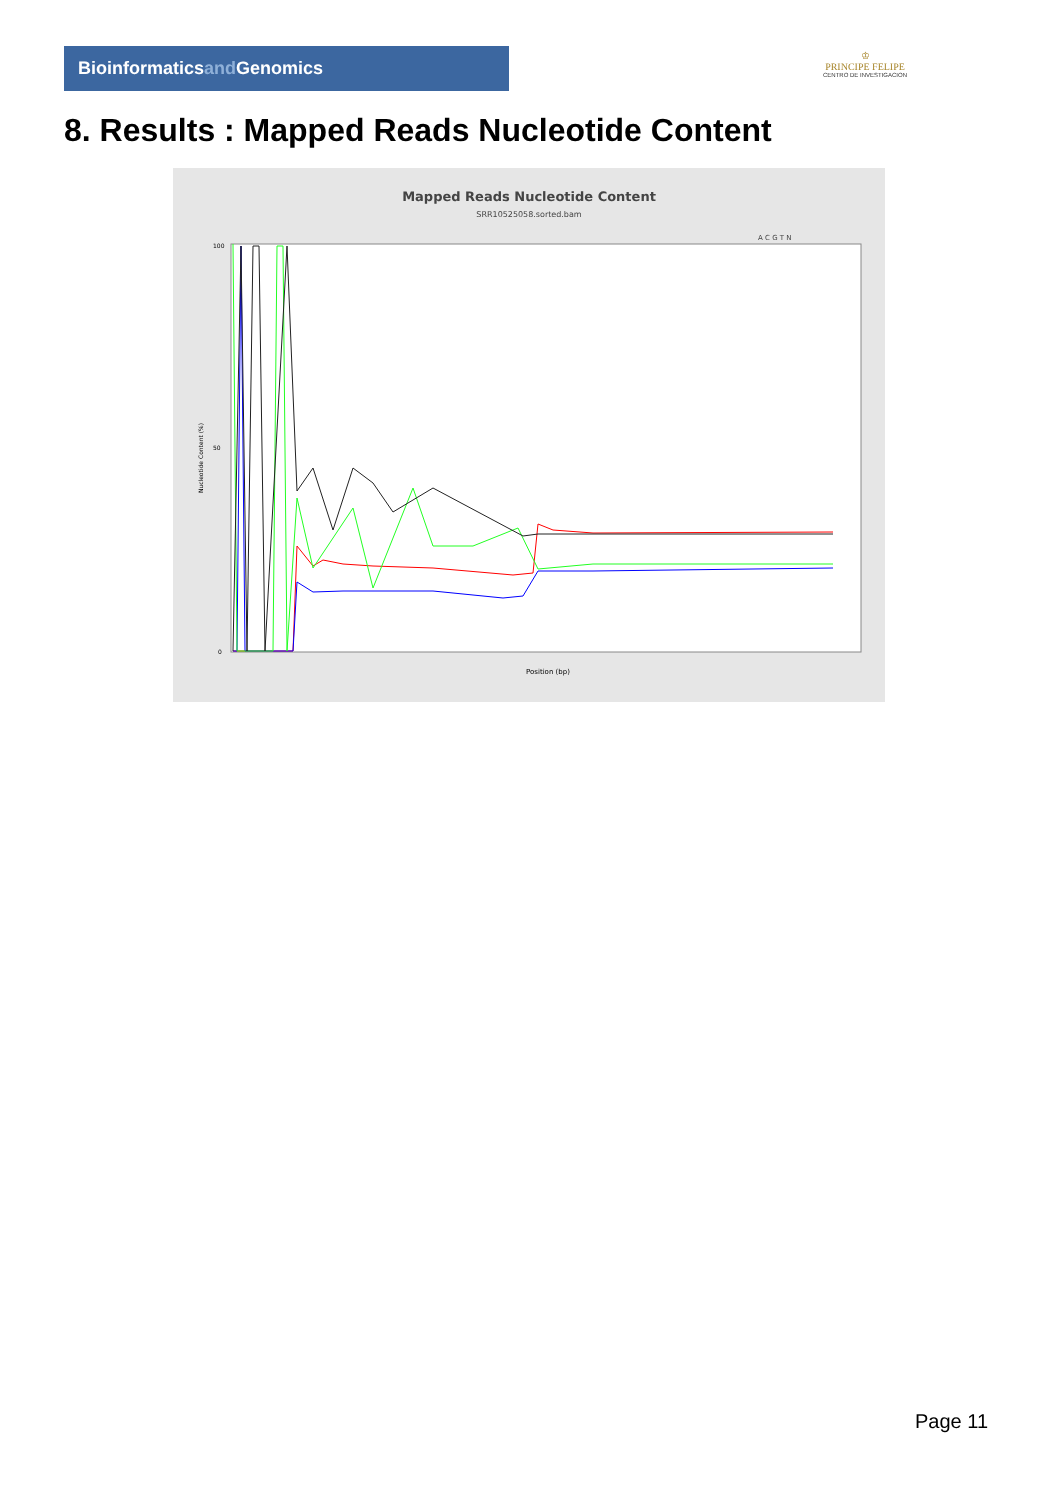Bioinformaticsand Genomics
♔
PRINCIPE FELIPE
CENTRO DE INVESTIGACION
8. Results : Mapped Reads Nucleotide Content
Mapped Reads Nucleotide Content
SRR10525058.sorted.bam
A C G T N
100
50
0
Nucleotide Content (%)
Position (bp)
Page 11